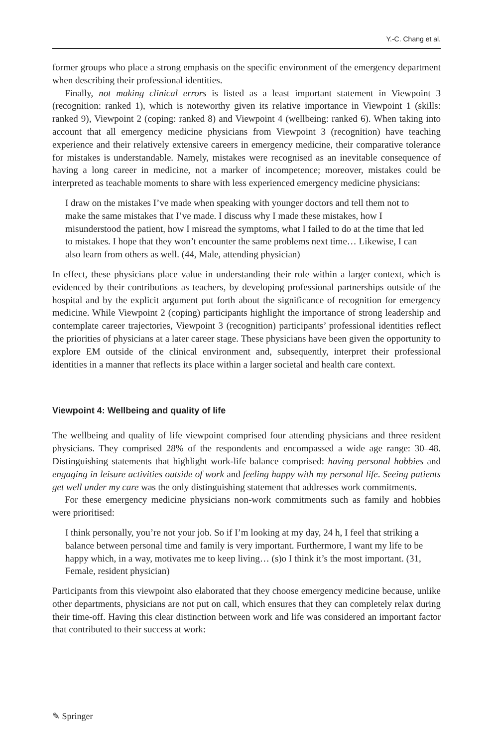Y.-C. Chang et al.
former groups who place a strong emphasis on the specific environment of the emergency department when describing their professional identities.
Finally, not making clinical errors is listed as a least important statement in Viewpoint 3 (recognition: ranked 1), which is noteworthy given its relative importance in Viewpoint 1 (skills: ranked 9), Viewpoint 2 (coping: ranked 8) and Viewpoint 4 (wellbeing: ranked 6). When taking into account that all emergency medicine physicians from Viewpoint 3 (recognition) have teaching experience and their relatively extensive careers in emergency medicine, their comparative tolerance for mistakes is understandable. Namely, mistakes were recognised as an inevitable consequence of having a long career in medicine, not a marker of incompetence; moreover, mistakes could be interpreted as teachable moments to share with less experienced emergency medicine physicians:
I draw on the mistakes I’ve made when speaking with younger doctors and tell them not to make the same mistakes that I’ve made. I discuss why I made these mistakes, how I misunderstood the patient, how I misread the symptoms, what I failed to do at the time that led to mistakes. I hope that they won’t encounter the same problems next time… Likewise, I can also learn from others as well. (44, Male, attending physician)
In effect, these physicians place value in understanding their role within a larger context, which is evidenced by their contributions as teachers, by developing professional partnerships outside of the hospital and by the explicit argument put forth about the significance of recognition for emergency medicine. While Viewpoint 2 (coping) participants highlight the importance of strong leadership and contemplate career trajectories, Viewpoint 3 (recognition) participants’ professional identities reflect the priorities of physicians at a later career stage. These physicians have been given the opportunity to explore EM outside of the clinical environment and, subsequently, interpret their professional identities in a manner that reflects its place within a larger societal and health care context.
Viewpoint 4: Wellbeing and quality of life
The wellbeing and quality of life viewpoint comprised four attending physicians and three resident physicians. They comprised 28% of the respondents and encompassed a wide age range: 30–48. Distinguishing statements that highlight work-life balance comprised: having personal hobbies and engaging in leisure activities outside of work and feeling happy with my personal life. Seeing patients get well under my care was the only distinguishing statement that addresses work commitments.
For these emergency medicine physicians non-work commitments such as family and hobbies were prioritised:
I think personally, you’re not your job. So if I’m looking at my day, 24 h, I feel that striking a balance between personal time and family is very important. Furthermore, I want my life to be happy which, in a way, motivates me to keep living… (s)o I think it’s the most important. (31, Female, resident physician)
Participants from this viewpoint also elaborated that they choose emergency medicine because, unlike other departments, physicians are not put on call, which ensures that they can completely relax during their time-off. Having this clear distinction between work and life was considered an important factor that contributed to their success at work:
✎ Springer